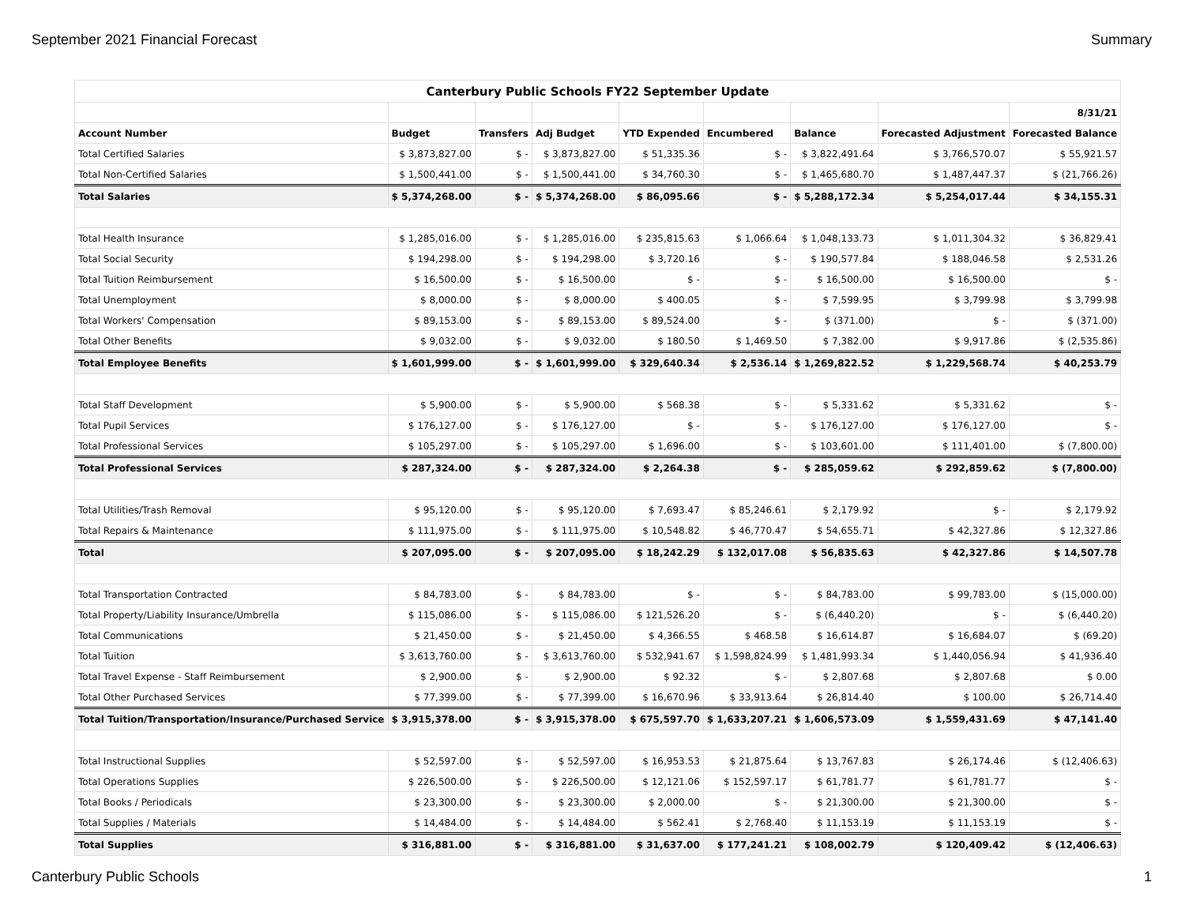September 2021 Financial Forecast Summary
| Canterbury Public Schools FY22 September Update | | | | | | | | |
| | | | | | | | | 8/31/21 |
| Account Number | Budget | Transfers | Adj Budget | YTD Expended | Encumbered | Balance | Forecasted Adjustment | Forecasted Balance |
| Total Certified Salaries | $ 3,873,827.00 | $ - | $ 3,873,827.00 | $ 51,335.36 | $ - | $ 3,822,491.64 | $ 3,766,570.07 | $ 55,921.57 |
| Total Non-Certified Salaries | $ 1,500,441.00 | $ - | $ 1,500,441.00 | $ 34,760.30 | $ - | $ 1,465,680.70 | $ 1,487,447.37 | $ (21,766.26) |
| Total Salaries | $ 5,374,268.00 | $ - | $ 5,374,268.00 | $ 86,095.66 | $ - | $ 5,288,172.34 | $ 5,254,017.44 | $ 34,155.31 |
| Total Health Insurance | $ 1,285,016.00 | $ - | $ 1,285,016.00 | $ 235,815.63 | $ 1,066.64 | $ 1,048,133.73 | $ 1,011,304.32 | $ 36,829.41 |
| Total Social Security | $ 194,298.00 | $ - | $ 194,298.00 | $ 3,720.16 | $ - | $ 190,577.84 | $ 188,046.58 | $ 2,531.26 |
| Total Tuition Reimbursement | $ 16,500.00 | $ - | $ 16,500.00 | $ - | $ - | $ 16,500.00 | $ 16,500.00 | $ - |
| Total Unemployment | $ 8,000.00 | $ - | $ 8,000.00 | $ 400.05 | $ - | $ 7,599.95 | $ 3,799.98 | $ 3,799.98 |
| Total Workers' Compensation | $ 89,153.00 | $ - | $ 89,153.00 | $ 89,524.00 | $ - | $ (371.00) | $ - | $ (371.00) |
| Total Other Benefits | $ 9,032.00 | $ - | $ 9,032.00 | $ 180.50 | $ 1,469.50 | $ 7,382.00 | $ 9,917.86 | $ (2,535.86) |
| Total Employee Benefits | $ 1,601,999.00 | $ - | $ 1,601,999.00 | $ 329,640.34 | $ 2,536.14 | $ 1,269,822.52 | $ 1,229,568.74 | $ 40,253.79 |
| Total Staff Development | $ 5,900.00 | $ - | $ 5,900.00 | $ 568.38 | $ - | $ 5,331.62 | $ 5,331.62 | $ - |
| Total Pupil Services | $ 176,127.00 | $ - | $ 176,127.00 | $ - | $ - | $ 176,127.00 | $ 176,127.00 | $ - |
| Total Professional Services | $ 105,297.00 | $ - | $ 105,297.00 | $ 1,696.00 | $ - | $ 103,601.00 | $ 111,401.00 | $ (7,800.00) |
| Total Professional Services | $ 287,324.00 | $ - | $ 287,324.00 | $ 2,264.38 | $ - | $ 285,059.62 | $ 292,859.62 | $ (7,800.00) |
| Total Utilities/Trash Removal | $ 95,120.00 | $ - | $ 95,120.00 | $ 7,693.47 | $ 85,246.61 | $ 2,179.92 | $ - | $ 2,179.92 |
| Total Repairs & Maintenance | $ 111,975.00 | $ - | $ 111,975.00 | $ 10,548.82 | $ 46,770.47 | $ 54,655.71 | $ 42,327.86 | $ 12,327.86 |
| Total | $ 207,095.00 | $ - | $ 207,095.00 | $ 18,242.29 | $ 132,017.08 | $ 56,835.63 | $ 42,327.86 | $ 14,507.78 |
| Total Transportation Contracted | $ 84,783.00 | $ - | $ 84,783.00 | $ - | $ - | $ 84,783.00 | $ 99,783.00 | $ (15,000.00) |
| Total Property/Liability Insurance/Umbrella | $ 115,086.00 | $ - | $ 115,086.00 | $ 121,526.20 | $ - | $ (6,440.20) | $ - | $ (6,440.20) |
| Total Communications | $ 21,450.00 | $ - | $ 21,450.00 | $ 4,366.55 | $ 468.58 | $ 16,614.87 | $ 16,684.07 | $ (69.20) |
| Total Tuition | $ 3,613,760.00 | $ - | $ 3,613,760.00 | $ 532,941.67 | $ 1,598,824.99 | $ 1,481,993.34 | $ 1,440,056.94 | $ 41,936.40 |
| Total Travel Expense - Staff Reimbursement | $ 2,900.00 | $ - | $ 2,900.00 | $ 92.32 | $ - | $ 2,807.68 | $ 2,807.68 | $ 0.00 |
| Total Other Purchased Services | $ 77,399.00 | $ - | $ 77,399.00 | $ 16,670.96 | $ 33,913.64 | $ 26,814.40 | $ 100.00 | $ 26,714.40 |
| Total Tuition/Transportation/Insurance/Purchased Service | $ 3,915,378.00 | $ - | $ 3,915,378.00 | $ 675,597.70 | $ 1,633,207.21 | $ 1,606,573.09 | $ 1,559,431.69 | $ 47,141.40 |
| Total Instructional Supplies | $ 52,597.00 | $ - | $ 52,597.00 | $ 16,953.53 | $ 21,875.64 | $ 13,767.83 | $ 26,174.46 | $ (12,406.63) |
| Total Operations Supplies | $ 226,500.00 | $ - | $ 226,500.00 | $ 12,121.06 | $ 152,597.17 | $ 61,781.77 | $ 61,781.77 | $ - |
| Total Books / Periodicals | $ 23,300.00 | $ - | $ 23,300.00 | $ 2,000.00 | $ - | $ 21,300.00 | $ 21,300.00 | $ - |
| Total Supplies / Materials | $ 14,484.00 | $ - | $ 14,484.00 | $ 562.41 | $ 2,768.40 | $ 11,153.19 | $ 11,153.19 | $ - |
| Total Supplies | $ 316,881.00 | $ - | $ 316,881.00 | $ 31,637.00 | $ 177,241.21 | $ 108,002.79 | $ 120,409.42 | $ (12,406.63) |
Canterbury Public Schools 1